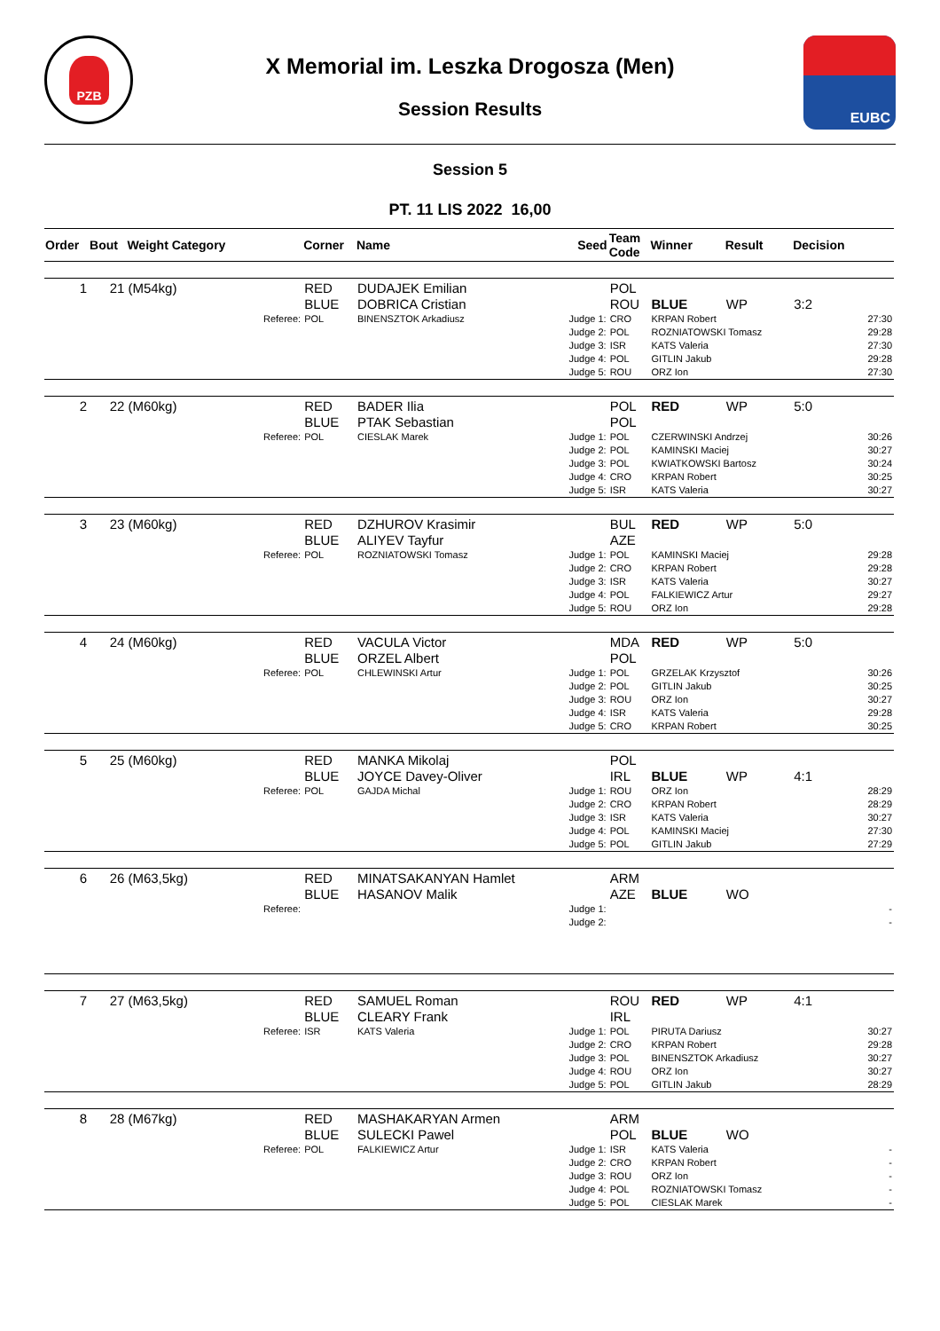PZB
X Memorial im. Leszka Drogosza (Men)
Session Results
EUBC
Session 5
PT. 11 LIS 2022 16,00
| Order | Bout | Weight Category | | Corner | Name | Seed | Team Code | Winner | Result | Decision | |
| --- | --- | --- | --- | --- | --- | --- | --- | --- | --- | --- | --- |
| 1 | 21 | (M54kg) | | RED | DUDAJEK Emilian | | POL | | | | |
| | | | | BLUE | DOBRICA Cristian | | ROU | BLUE | WP | 3:2 | |
| | | | Referee: | POL | BINENSZTOK Arkadiusz | Judge 1: | CRO | KRPAN Robert | | | 27:30 |
| | | | | | | Judge 2: | POL | ROZNIATOWSKI Tomasz | | | 29:28 |
| | | | | | | Judge 3: | ISR | KATS Valeria | | | 27:30 |
| | | | | | | Judge 4: | POL | GITLIN Jakub | | | 29:28 |
| | | | | | | Judge 5: | ROU | ORZ Ion | | | 27:30 |
| 2 | 22 | (M60kg) | | RED | BADER Ilia | | POL | RED | WP | 5:0 | |
| | | | | BLUE | PTAK Sebastian | | POL | | | | |
| | | | Referee: | POL | CIESLAK Marek | Judge 1: | POL | CZERWINSKI Andrzej | | | 30:26 |
| | | | | | | Judge 2: | POL | KAMINSKI Maciej | | | 30:27 |
| | | | | | | Judge 3: | POL | KWIATKOWSKI Bartosz | | | 30:24 |
| | | | | | | Judge 4: | CRO | KRPAN Robert | | | 30:25 |
| | | | | | | Judge 5: | ISR | KATS Valeria | | | 30:27 |
| 3 | 23 | (M60kg) | | RED | DZHUROV Krasimir | | BUL | RED | WP | 5:0 | |
| | | | | BLUE | ALIYEV Tayfur | | AZE | | | | |
| | | | Referee: | POL | ROZNIATOWSKI Tomasz | Judge 1: | POL | KAMINSKI Maciej | | | 29:28 |
| | | | | | | Judge 2: | CRO | KRPAN Robert | | | 29:28 |
| | | | | | | Judge 3: | ISR | KATS Valeria | | | 30:27 |
| | | | | | | Judge 4: | POL | FALKIEWICZ Artur | | | 29:27 |
| | | | | | | Judge 5: | ROU | ORZ Ion | | | 29:28 |
| 4 | 24 | (M60kg) | | RED | VACULA Victor | | MDA | RED | WP | 5:0 | |
| | | | | BLUE | ORZEL Albert | | POL | | | | |
| | | | Referee: | POL | CHLEWINSKI Artur | Judge 1: | POL | GRZELAK Krzysztof | | | 30:26 |
| | | | | | | Judge 2: | POL | GITLIN Jakub | | | 30:25 |
| | | | | | | Judge 3: | ROU | ORZ Ion | | | 30:27 |
| | | | | | | Judge 4: | ISR | KATS Valeria | | | 29:28 |
| | | | | | | Judge 5: | CRO | KRPAN Robert | | | 30:25 |
| 5 | 25 | (M60kg) | | RED | MANKA Mikolaj | | POL | | | | |
| | | | | BLUE | JOYCE Davey-Oliver | | IRL | BLUE | WP | 4:1 | |
| | | | Referee: | POL | GAJDA Michal | Judge 1: | ROU | ORZ Ion | | | 28:29 |
| | | | | | | Judge 2: | CRO | KRPAN Robert | | | 28:29 |
| | | | | | | Judge 3: | ISR | KATS Valeria | | | 30:27 |
| | | | | | | Judge 4: | POL | KAMINSKI Maciej | | | 27:30 |
| | | | | | | Judge 5: | POL | GITLIN Jakub | | | 27:29 |
| 6 | 26 | (M63,5kg) | | RED | MINATSAKANYAN Hamlet | | ARM | | | | |
| | | | | BLUE | HASANOV Malik | | AZE | BLUE | WO | | |
| | | | Referee: | | | Judge 1: | | | | | - |
| | | | | | | Judge 2: | | | | | - |
| 7 | 27 | (M63,5kg) | | RED | SAMUEL Roman | | ROU | RED | WP | 4:1 | |
| | | | | BLUE | CLEARY Frank | | IRL | | | | |
| | | | Referee: | ISR | KATS Valeria | Judge 1: | POL | PIRUTA Dariusz | | | 30:27 |
| | | | | | | Judge 2: | CRO | KRPAN Robert | | | 29:28 |
| | | | | | | Judge 3: | POL | BINENSZTOK Arkadiusz | | | 30:27 |
| | | | | | | Judge 4: | ROU | ORZ Ion | | | 30:27 |
| | | | | | | Judge 5: | POL | GITLIN Jakub | | | 28:29 |
| 8 | 28 | (M67kg) | | RED | MASHAKARYAN Armen | | ARM | | | | |
| | | | | BLUE | SULECKI Pawel | | POL | BLUE | WO | | |
| | | | Referee: | POL | FALKIEWICZ Artur | Judge 1: | ISR | KATS Valeria | | | - |
| | | | | | | Judge 2: | CRO | KRPAN Robert | | | - |
| | | | | | | Judge 3: | ROU | ORZ Ion | | | - |
| | | | | | | Judge 4: | POL | ROZNIATOWSKI Tomasz | | | - |
| | | | | | | Judge 5: | POL | CIESLAK Marek | | | - |